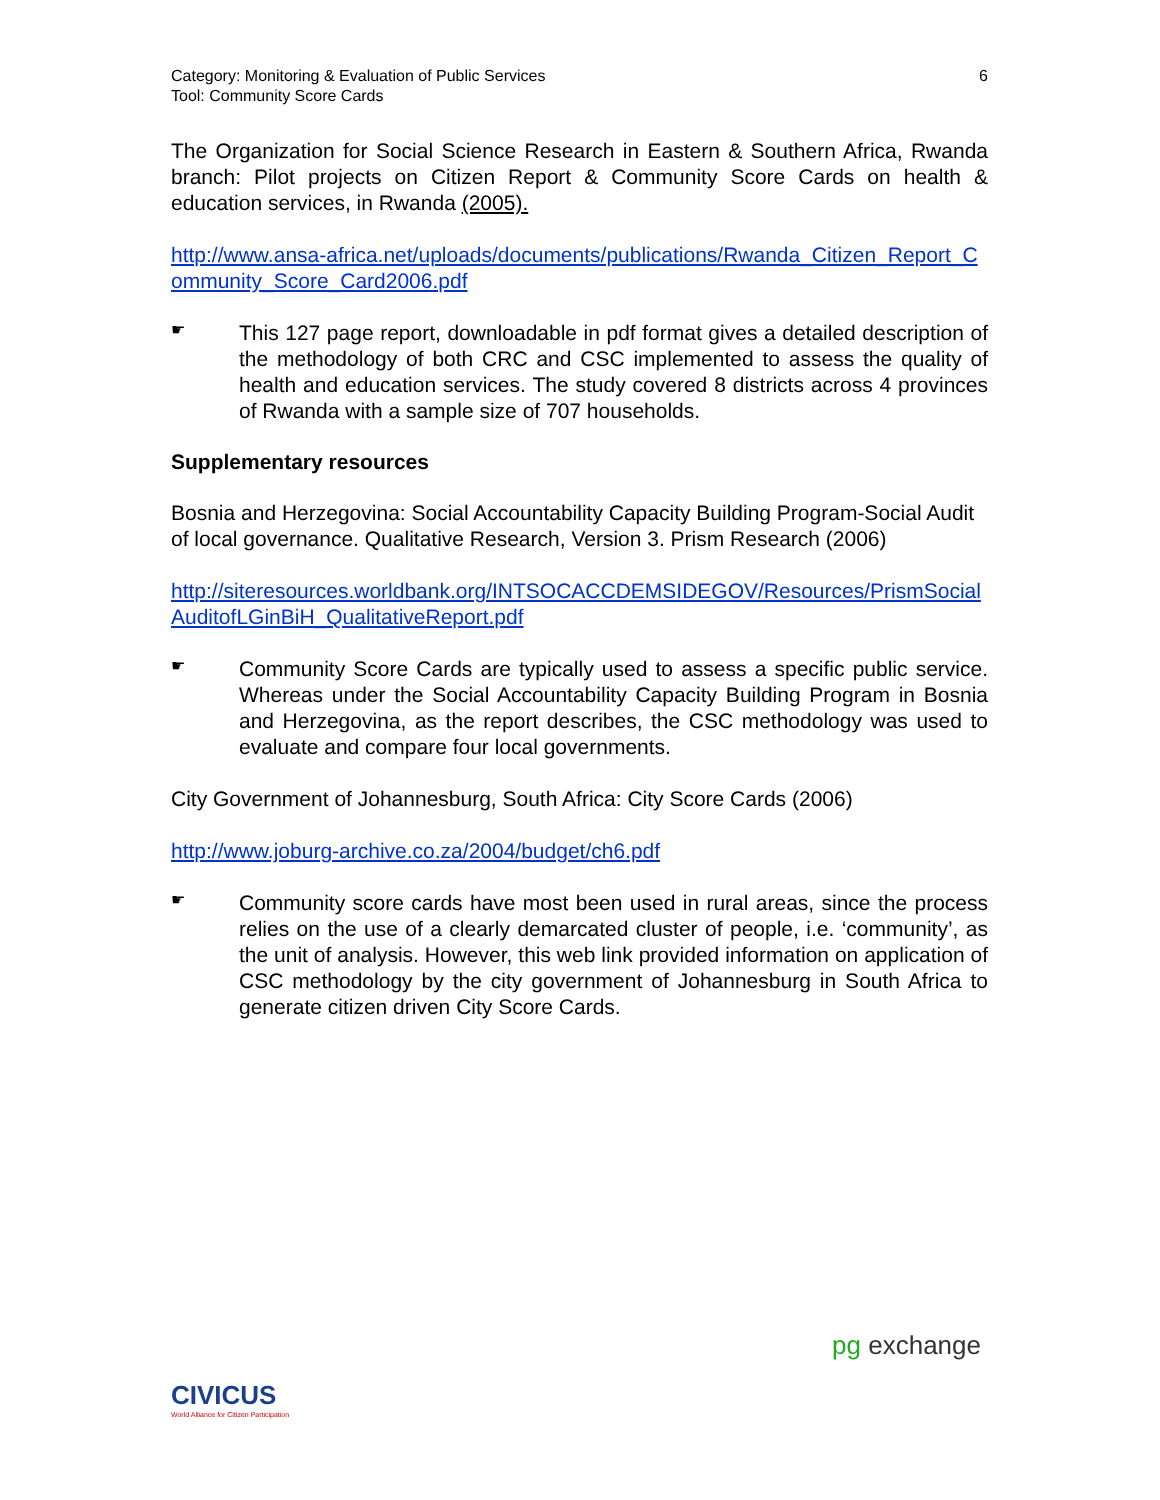Category: Monitoring & Evaluation of Public Services
Tool: Community Score Cards
6
The Organization for Social Science Research in Eastern & Southern Africa, Rwanda branch: Pilot projects on Citizen Report & Community Score Cards on health & education services, in Rwanda (2005).
http://www.ansa-africa.net/uploads/documents/publications/Rwanda_Citizen_Report_Community_Score_Card2006.pdf
☛
This 127 page report, downloadable in pdf format gives a detailed description of the methodology of both CRC and CSC implemented to assess the quality of health and education services. The study covered 8 districts across 4 provinces of Rwanda with a sample size of 707 households.
Supplementary resources
Bosnia and Herzegovina: Social Accountability Capacity Building Program-Social Audit of local governance. Qualitative Research, Version 3. Prism Research (2006)
http://siteresources.worldbank.org/INTSOCACCDEMSIDEGOV/Resources/PrismSocialAuditofLGinBiH_QualitativeReport.pdf
☛
Community Score Cards are typically used to assess a specific public service. Whereas under the Social Accountability Capacity Building Program in Bosnia and Herzegovina, as the report describes, the CSC methodology was used to evaluate and compare four local governments.
City Government of Johannesburg, South Africa: City Score Cards (2006)
http://www.joburg-archive.co.za/2004/budget/ch6.pdf
☛
Community score cards have most been used in rural areas, since the process relies on the use of a clearly demarcated cluster of people, i.e. ‘community’, as the unit of analysis. However, this web link provided information on application of CSC methodology by the city government of Johannesburg in South Africa to generate citizen driven City Score Cards.
CIVICUS
World Alliance for Citizen Participation
pg exchange